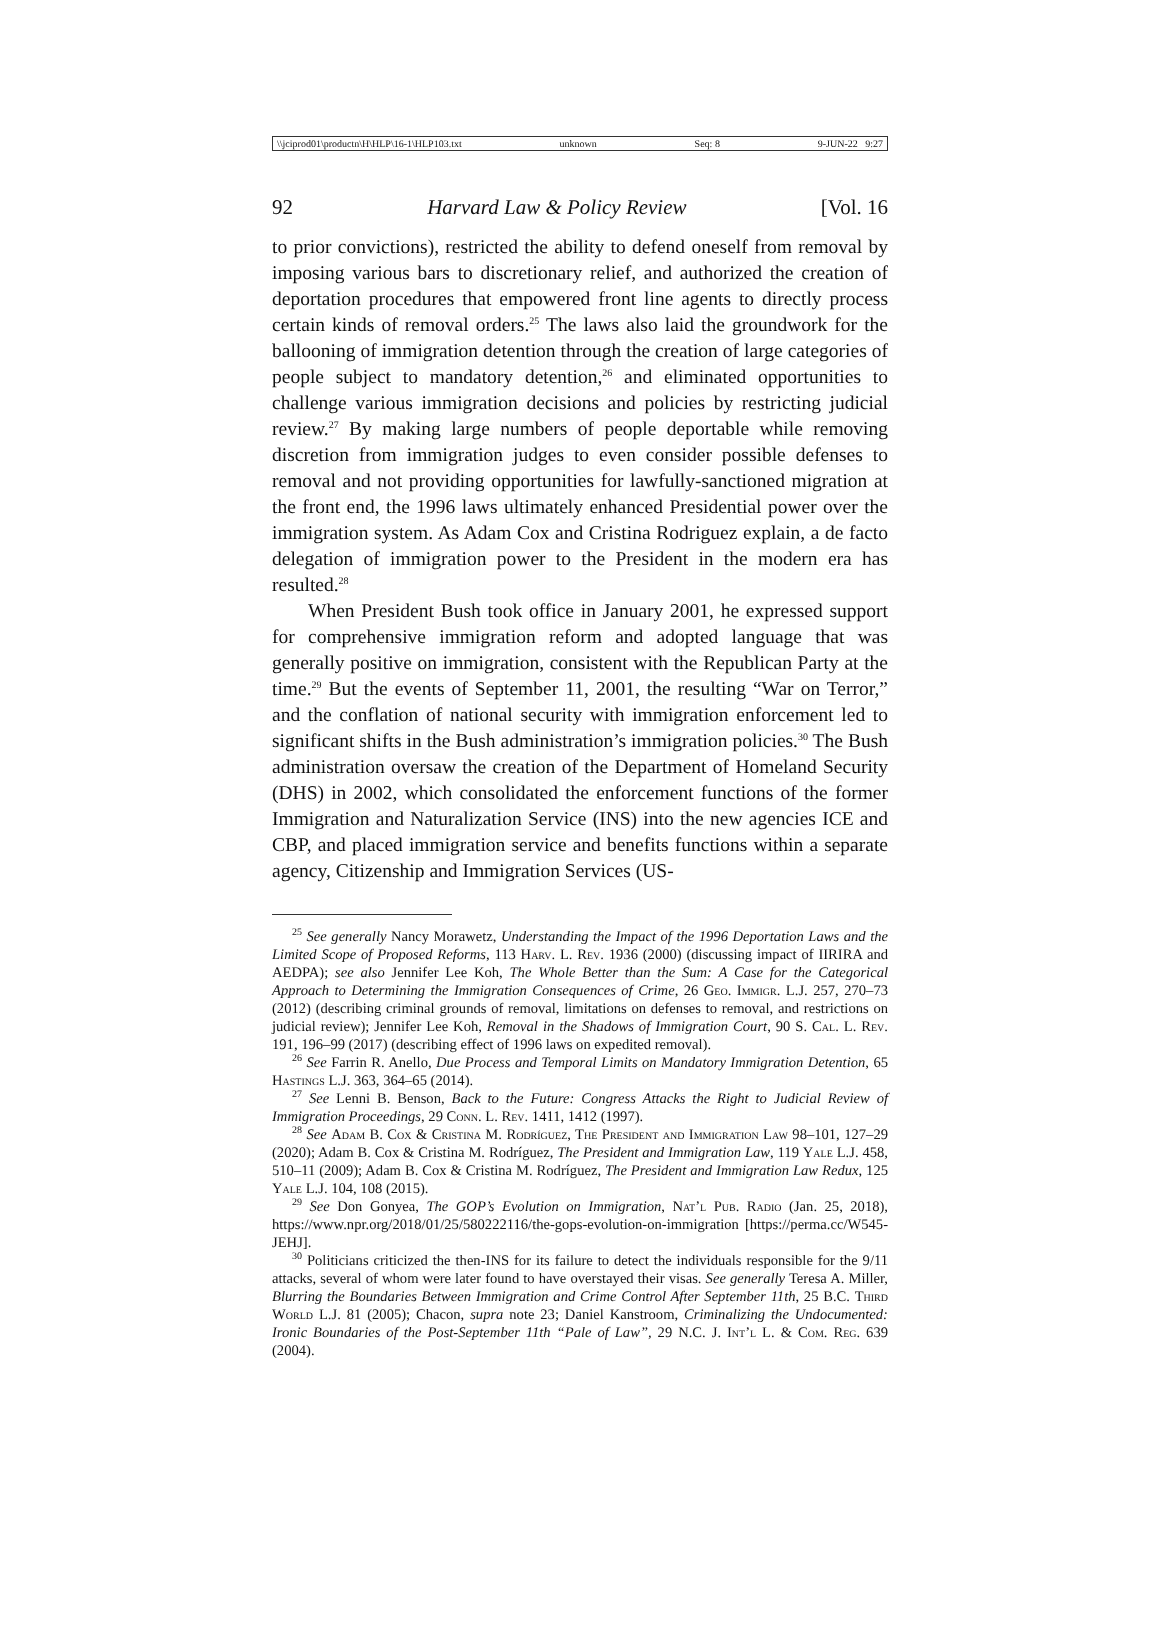\\jciprod01\productn\H\HLP\16-1\HLP103.txt unknown Seq: 8 9-JUN-22 9:27
92 Harvard Law & Policy Review [Vol. 16
to prior convictions), restricted the ability to defend oneself from removal by imposing various bars to discretionary relief, and authorized the creation of deportation procedures that empowered front line agents to directly process certain kinds of removal orders.<sup>25</sup> The laws also laid the groundwork for the ballooning of immigration detention through the creation of large categories of people subject to mandatory detention,<sup>26</sup> and eliminated opportunities to challenge various immigration decisions and policies by restricting judicial review.<sup>27</sup> By making large numbers of people deportable while removing discretion from immigration judges to even consider possible defenses to removal and not providing opportunities for lawfully-sanctioned migration at the front end, the 1996 laws ultimately enhanced Presidential power over the immigration system. As Adam Cox and Cristina Rodriguez explain, a de facto delegation of immigration power to the President in the modern era has resulted.<sup>28</sup>
When President Bush took office in January 2001, he expressed support for comprehensive immigration reform and adopted language that was generally positive on immigration, consistent with the Republican Party at the time.<sup>29</sup> But the events of September 11, 2001, the resulting “War on Terror,” and the conflation of national security with immigration enforcement led to significant shifts in the Bush administration’s immigration policies.<sup>30</sup> The Bush administration oversaw the creation of the Department of Homeland Security (DHS) in 2002, which consolidated the enforcement functions of the former Immigration and Naturalization Service (INS) into the new agencies ICE and CBP, and placed immigration service and benefits functions within a separate agency, Citizenship and Immigration Services (US-
<sup>25</sup> See generally Nancy Morawetz, Understanding the Impact of the 1996 Deportation Laws and the Limited Scope of Proposed Reforms, 113 Harv. L. Rev. 1936 (2000) (discussing impact of IIRIRA and AEDPA); see also Jennifer Lee Koh, The Whole Better than the Sum: A Case for the Categorical Approach to Determining the Immigration Consequences of Crime, 26 Geo. Immigr. L.J. 257, 270–73 (2012) (describing criminal grounds of removal, limitations on defenses to removal, and restrictions on judicial review); Jennifer Lee Koh, Removal in the Shadows of Immigration Court, 90 S. Cal. L. Rev. 191, 196–99 (2017) (describing effect of 1996 laws on expedited removal).
<sup>26</sup> See Farrin R. Anello, Due Process and Temporal Limits on Mandatory Immigration Detention, 65 Hastings L.J. 363, 364–65 (2014).
<sup>27</sup> See Lenni B. Benson, Back to the Future: Congress Attacks the Right to Judicial Review of Immigration Proceedings, 29 Conn. L. Rev. 1411, 1412 (1997).
<sup>28</sup> See Adam B. Cox & Cristina M. Rodríguez, The President and Immigration Law 98–101, 127–29 (2020); Adam B. Cox & Cristina M. Rodríguez, The President and Immigration Law, 119 Yale L.J. 458, 510–11 (2009); Adam B. Cox & Cristina M. Rodríguez, The President and Immigration Law Redux, 125 Yale L.J. 104, 108 (2015).
<sup>29</sup> See Don Gonyea, The GOP’s Evolution on Immigration, Nat’l Pub. Radio (Jan. 25, 2018), https://www.npr.org/2018/01/25/580222116/the-gops-evolution-on-immigration [https://perma.cc/W545-JEHJ].
<sup>30</sup> Politicians criticized the then-INS for its failure to detect the individuals responsible for the 9/11 attacks, several of whom were later found to have overstayed their visas. See generally Teresa A. Miller, Blurring the Boundaries Between Immigration and Crime Control After September 11th, 25 B.C. Third World L.J. 81 (2005); Chacon, supra note 23; Daniel Kanstroom, Criminalizing the Undocumented: Ironic Boundaries of the Post-September 11th “Pale of Law”, 29 N.C. J. Int’l L. & Com. Reg. 639 (2004).